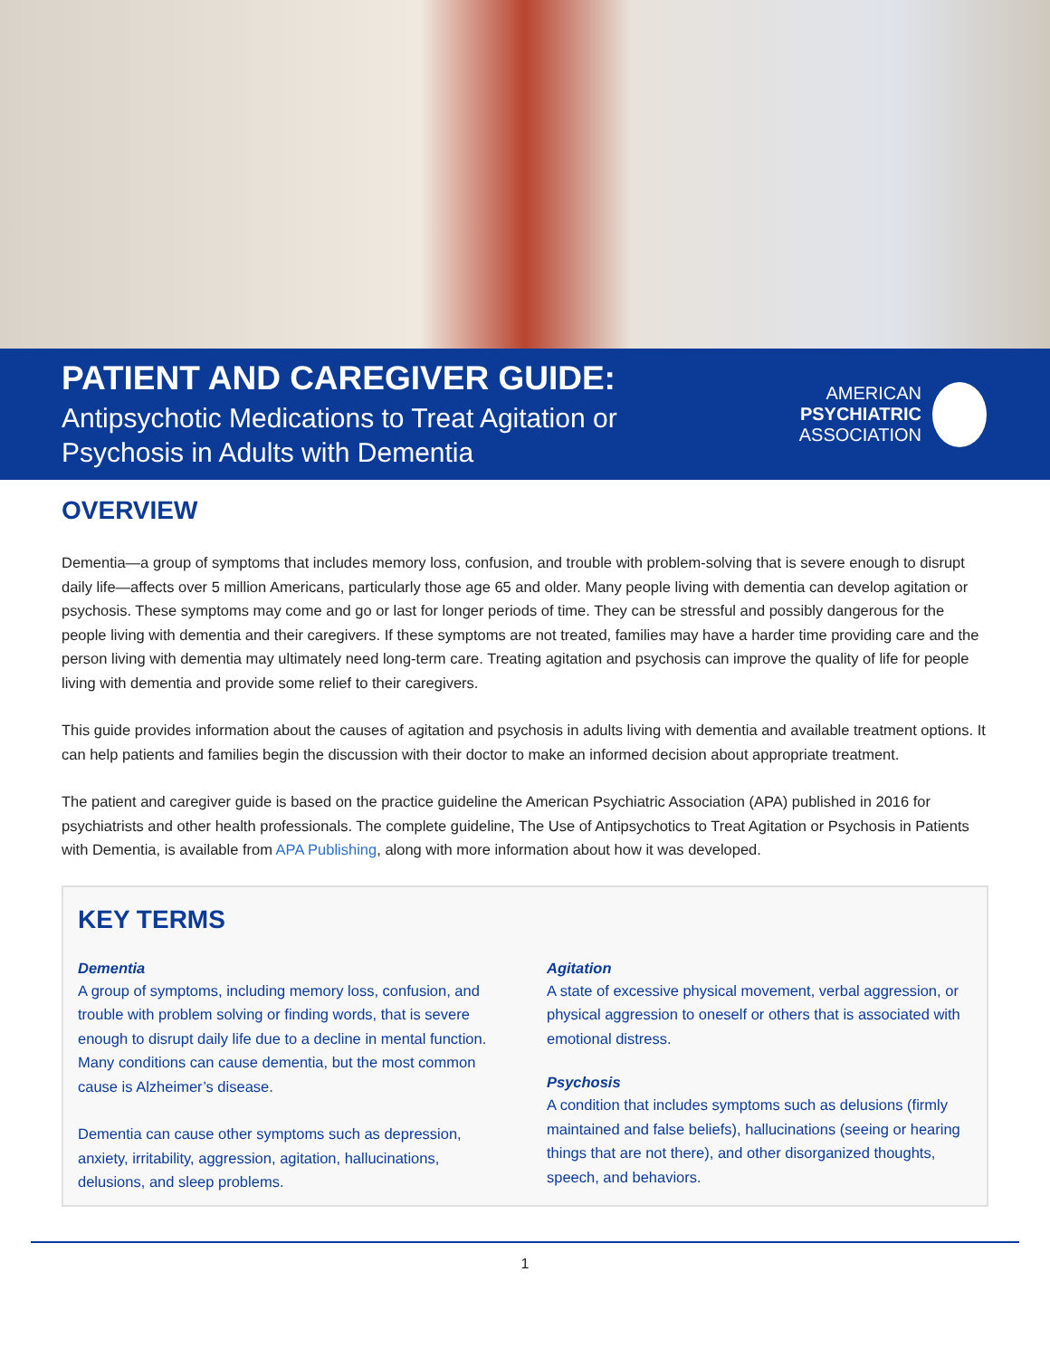PATIENT AND CAREGIVER GUIDE:
Antipsychotic Medications to Treat Agitation or
Psychosis in Adults with Dementia
AMERICAN
PSYCHIATRIC
ASSOCIATION
OVERVIEW
Dementia—a group of symptoms that includes memory loss, confusion, and trouble with problem-solving that is severe enough to disrupt daily life—affects over 5 million Americans, particularly those age 65 and older. Many people living with dementia can develop agitation or psychosis. These symptoms may come and go or last for longer periods of time. They can be stressful and possibly dangerous for the people living with dementia and their caregivers. If these symptoms are not treated, families may have a harder time providing care and the person living with dementia may ultimately need long-term care. Treating agitation and psychosis can improve the quality of life for people living with dementia and provide some relief to their caregivers.
This guide provides information about the causes of agitation and psychosis in adults living with dementia and available treatment options. It can help patients and families begin the discussion with their doctor to make an informed decision about appropriate treatment.
The patient and caregiver guide is based on the practice guideline the American Psychiatric Association (APA) published in 2016 for psychiatrists and other health professionals. The complete guideline, The Use of Antipsychotics to Treat Agitation or Psychosis in Patients with Dementia, is available from APA Publishing, along with more information about how it was developed.
KEY TERMS
Dementia
A group of symptoms, including memory loss, confusion, and trouble with problem solving or finding words, that is severe enough to disrupt daily life due to a decline in mental function. Many conditions can cause dementia, but the most common cause is Alzheimer’s disease.
Dementia can cause other symptoms such as depression, anxiety, irritability, aggression, agitation, hallucinations, delusions, and sleep problems.
Agitation
A state of excessive physical movement, verbal aggression, or physical aggression to oneself or others that is associated with emotional distress.
Psychosis
A condition that includes symptoms such as delusions (firmly maintained and false beliefs), hallucinations (seeing or hearing things that are not there), and other disorganized thoughts, speech, and behaviors.
1